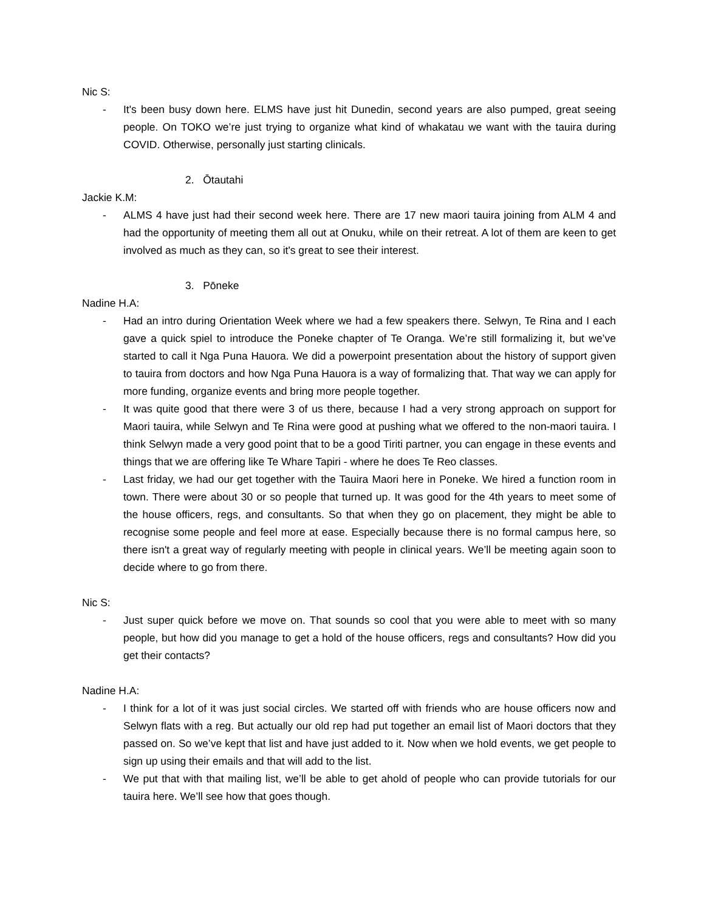Nic S:
- It's been busy down here. ELMS have just hit Dunedin, second years are also pumped, great seeing people. On TOKO we’re just trying to organize what kind of whakatau we want with the tauira during COVID. Otherwise, personally just starting clinicals.
2. Ōtautahi
Jackie K.M:
- ALMS 4 have just had their second week here. There are 17 new maori tauira joining from ALM 4 and had the opportunity of meeting them all out at Onuku, while on their retreat. A lot of them are keen to get involved as much as they can, so it's great to see their interest.
3. Pōneke
Nadine H.A:
- Had an intro during Orientation Week where we had a few speakers there. Selwyn, Te Rina and I each gave a quick spiel to introduce the Poneke chapter of Te Oranga. We’re still formalizing it, but we’ve started to call it Nga Puna Hauora. We did a powerpoint presentation about the history of support given to tauira from doctors and how Nga Puna Hauora is a way of formalizing that. That way we can apply for more funding, organize events and bring more people together.
- It was quite good that there were 3 of us there, because I had a very strong approach on support for Maori tauira, while Selwyn and Te Rina were good at pushing what we offered to the non-maori tauira. I think Selwyn made a very good point that to be a good Tiriti partner, you can engage in these events and things that we are offering like Te Whare Tapiri - where he does Te Reo classes.
- Last friday, we had our get together with the Tauira Maori here in Poneke. We hired a function room in town. There were about 30 or so people that turned up. It was good for the 4th years to meet some of the house officers, regs, and consultants. So that when they go on placement, they might be able to recognise some people and feel more at ease. Especially because there is no formal campus here, so there isn't a great way of regularly meeting with people in clinical years. We’ll be meeting again soon to decide where to go from there.
Nic S:
- Just super quick before we move on. That sounds so cool that you were able to meet with so many people, but how did you manage to get a hold of the house officers, regs and consultants? How did you get their contacts?
Nadine H.A:
- I think for a lot of it was just social circles. We started off with friends who are house officers now and Selwyn flats with a reg. But actually our old rep had put together an email list of Maori doctors that they passed on. So we’ve kept that list and have just added to it. Now when we hold events, we get people to sign up using their emails and that will add to the list.
- We put that with that mailing list, we’ll be able to get ahold of people who can provide tutorials for our tauira here. We’ll see how that goes though.